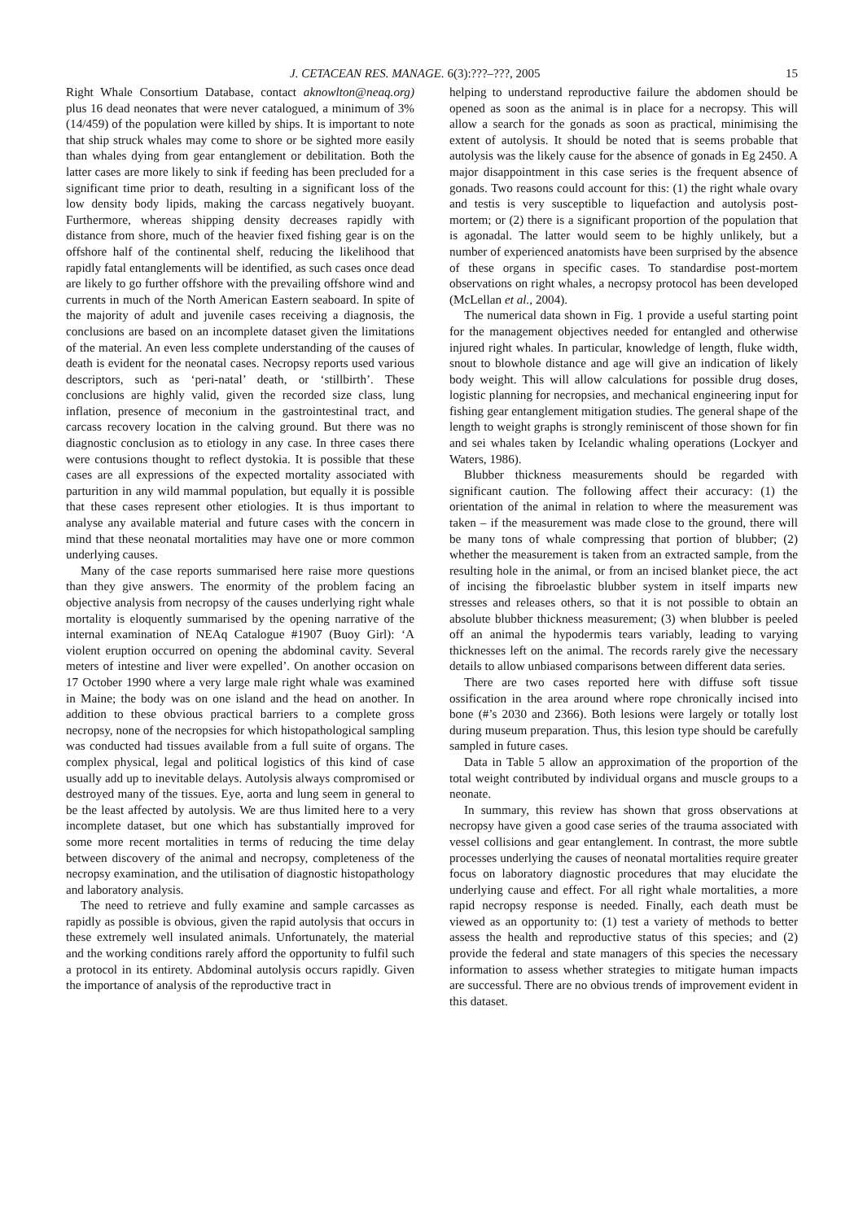J. CETACEAN RES. MANAGE. 6(3):???–???, 2005 15
Right Whale Consortium Database, contact aknowlton@neaq.org) plus 16 dead neonates that were never catalogued, a minimum of 3% (14/459) of the population were killed by ships. It is important to note that ship struck whales may come to shore or be sighted more easily than whales dying from gear entanglement or debilitation. Both the latter cases are more likely to sink if feeding has been precluded for a significant time prior to death, resulting in a significant loss of the low density body lipids, making the carcass negatively buoyant. Furthermore, whereas shipping density decreases rapidly with distance from shore, much of the heavier fixed fishing gear is on the offshore half of the continental shelf, reducing the likelihood that rapidly fatal entanglements will be identified, as such cases once dead are likely to go further offshore with the prevailing offshore wind and currents in much of the North American Eastern seaboard. In spite of the majority of adult and juvenile cases receiving a diagnosis, the conclusions are based on an incomplete dataset given the limitations of the material. An even less complete understanding of the causes of death is evident for the neonatal cases. Necropsy reports used various descriptors, such as ‘peri-natal’ death, or ‘stillbirth’. These conclusions are highly valid, given the recorded size class, lung inflation, presence of meconium in the gastrointestinal tract, and carcass recovery location in the calving ground. But there was no diagnostic conclusion as to etiology in any case. In three cases there were contusions thought to reflect dystokia. It is possible that these cases are all expressions of the expected mortality associated with parturition in any wild mammal population, but equally it is possible that these cases represent other etiologies. It is thus important to analyse any available material and future cases with the concern in mind that these neonatal mortalities may have one or more common underlying causes.
Many of the case reports summarised here raise more questions than they give answers. The enormity of the problem facing an objective analysis from necropsy of the causes underlying right whale mortality is eloquently summarised by the opening narrative of the internal examination of NEAq Catalogue #1907 (Buoy Girl): ‘A violent eruption occurred on opening the abdominal cavity. Several meters of intestine and liver were expelled’. On another occasion on 17 October 1990 where a very large male right whale was examined in Maine; the body was on one island and the head on another. In addition to these obvious practical barriers to a complete gross necropsy, none of the necropsies for which histopathological sampling was conducted had tissues available from a full suite of organs. The complex physical, legal and political logistics of this kind of case usually add up to inevitable delays. Autolysis always compromised or destroyed many of the tissues. Eye, aorta and lung seem in general to be the least affected by autolysis. We are thus limited here to a very incomplete dataset, but one which has substantially improved for some more recent mortalities in terms of reducing the time delay between discovery of the animal and necropsy, completeness of the necropsy examination, and the utilisation of diagnostic histopathology and laboratory analysis.
The need to retrieve and fully examine and sample carcasses as rapidly as possible is obvious, given the rapid autolysis that occurs in these extremely well insulated animals. Unfortunately, the material and the working conditions rarely afford the opportunity to fulfil such a protocol in its entirety. Abdominal autolysis occurs rapidly. Given the importance of analysis of the reproductive tract in
helping to understand reproductive failure the abdomen should be opened as soon as the animal is in place for a necropsy. This will allow a search for the gonads as soon as practical, minimising the extent of autolysis. It should be noted that is seems probable that autolysis was the likely cause for the absence of gonads in Eg 2450. A major disappointment in this case series is the frequent absence of gonads. Two reasons could account for this: (1) the right whale ovary and testis is very susceptible to liquefaction and autolysis post-mortem; or (2) there is a significant proportion of the population that is agonadal. The latter would seem to be highly unlikely, but a number of experienced anatomists have been surprised by the absence of these organs in specific cases. To standardise post-mortem observations on right whales, a necropsy protocol has been developed (McLellan et al., 2004).
The numerical data shown in Fig. 1 provide a useful starting point for the management objectives needed for entangled and otherwise injured right whales. In particular, knowledge of length, fluke width, snout to blowhole distance and age will give an indication of likely body weight. This will allow calculations for possible drug doses, logistic planning for necropsies, and mechanical engineering input for fishing gear entanglement mitigation studies. The general shape of the length to weight graphs is strongly reminiscent of those shown for fin and sei whales taken by Icelandic whaling operations (Lockyer and Waters, 1986).
Blubber thickness measurements should be regarded with significant caution. The following affect their accuracy: (1) the orientation of the animal in relation to where the measurement was taken – if the measurement was made close to the ground, there will be many tons of whale compressing that portion of blubber; (2) whether the measurement is taken from an extracted sample, from the resulting hole in the animal, or from an incised blanket piece, the act of incising the fibroelastic blubber system in itself imparts new stresses and releases others, so that it is not possible to obtain an absolute blubber thickness measurement; (3) when blubber is peeled off an animal the hypodermis tears variably, leading to varying thicknesses left on the animal. The records rarely give the necessary details to allow unbiased comparisons between different data series.
There are two cases reported here with diffuse soft tissue ossification in the area around where rope chronically incised into bone (#’s 2030 and 2366). Both lesions were largely or totally lost during museum preparation. Thus, this lesion type should be carefully sampled in future cases.
Data in Table 5 allow an approximation of the proportion of the total weight contributed by individual organs and muscle groups to a neonate.
In summary, this review has shown that gross observations at necropsy have given a good case series of the trauma associated with vessel collisions and gear entanglement. In contrast, the more subtle processes underlying the causes of neonatal mortalities require greater focus on laboratory diagnostic procedures that may elucidate the underlying cause and effect. For all right whale mortalities, a more rapid necropsy response is needed. Finally, each death must be viewed as an opportunity to: (1) test a variety of methods to better assess the health and reproductive status of this species; and (2) provide the federal and state managers of this species the necessary information to assess whether strategies to mitigate human impacts are successful. There are no obvious trends of improvement evident in this dataset.